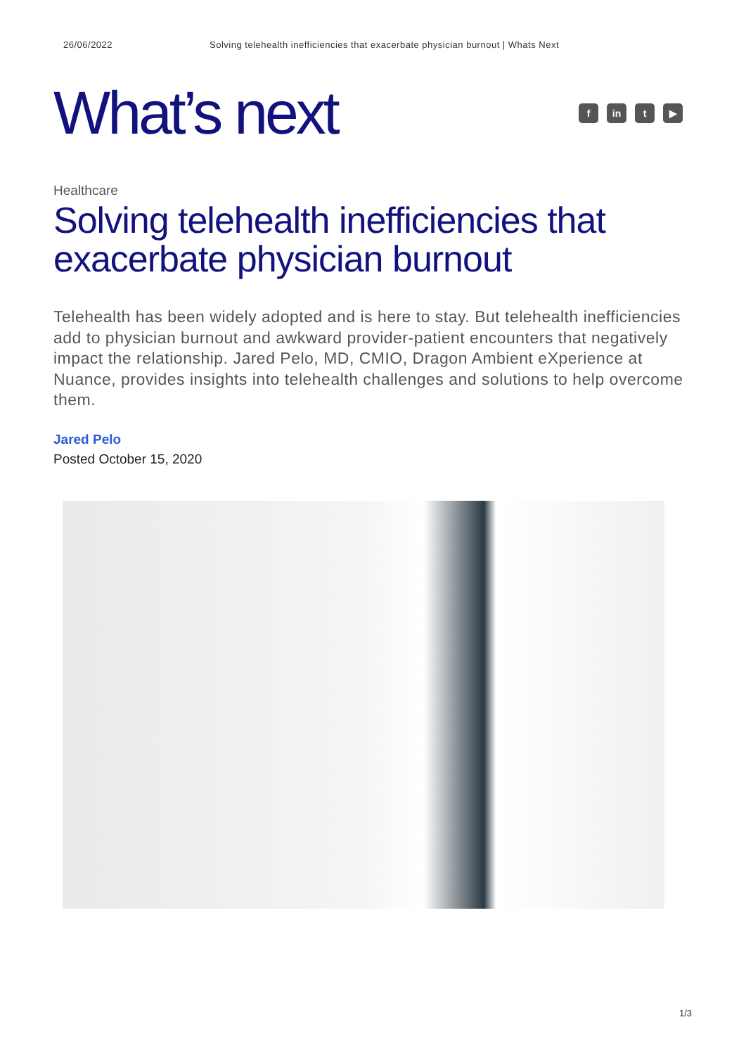26/06/2022 Solving telehealth inefficiencies that exacerbate physician burnout | Whats Next
What’s next
fin t ▶
Healthcare
Solving telehealth inefficiencies that exacerbate physician burnout
Telehealth has been widely adopted and is here to stay. But telehealth inefficiencies add to physician burnout and awkward provider-patient encounters that negatively impact the relationship. Jared Pelo, MD, CMIO, Dragon Ambient eXperience at Nuance, provides insights into telehealth challenges and solutions to help overcome them.
Jared Pelo
Posted October 15, 2020
1/3